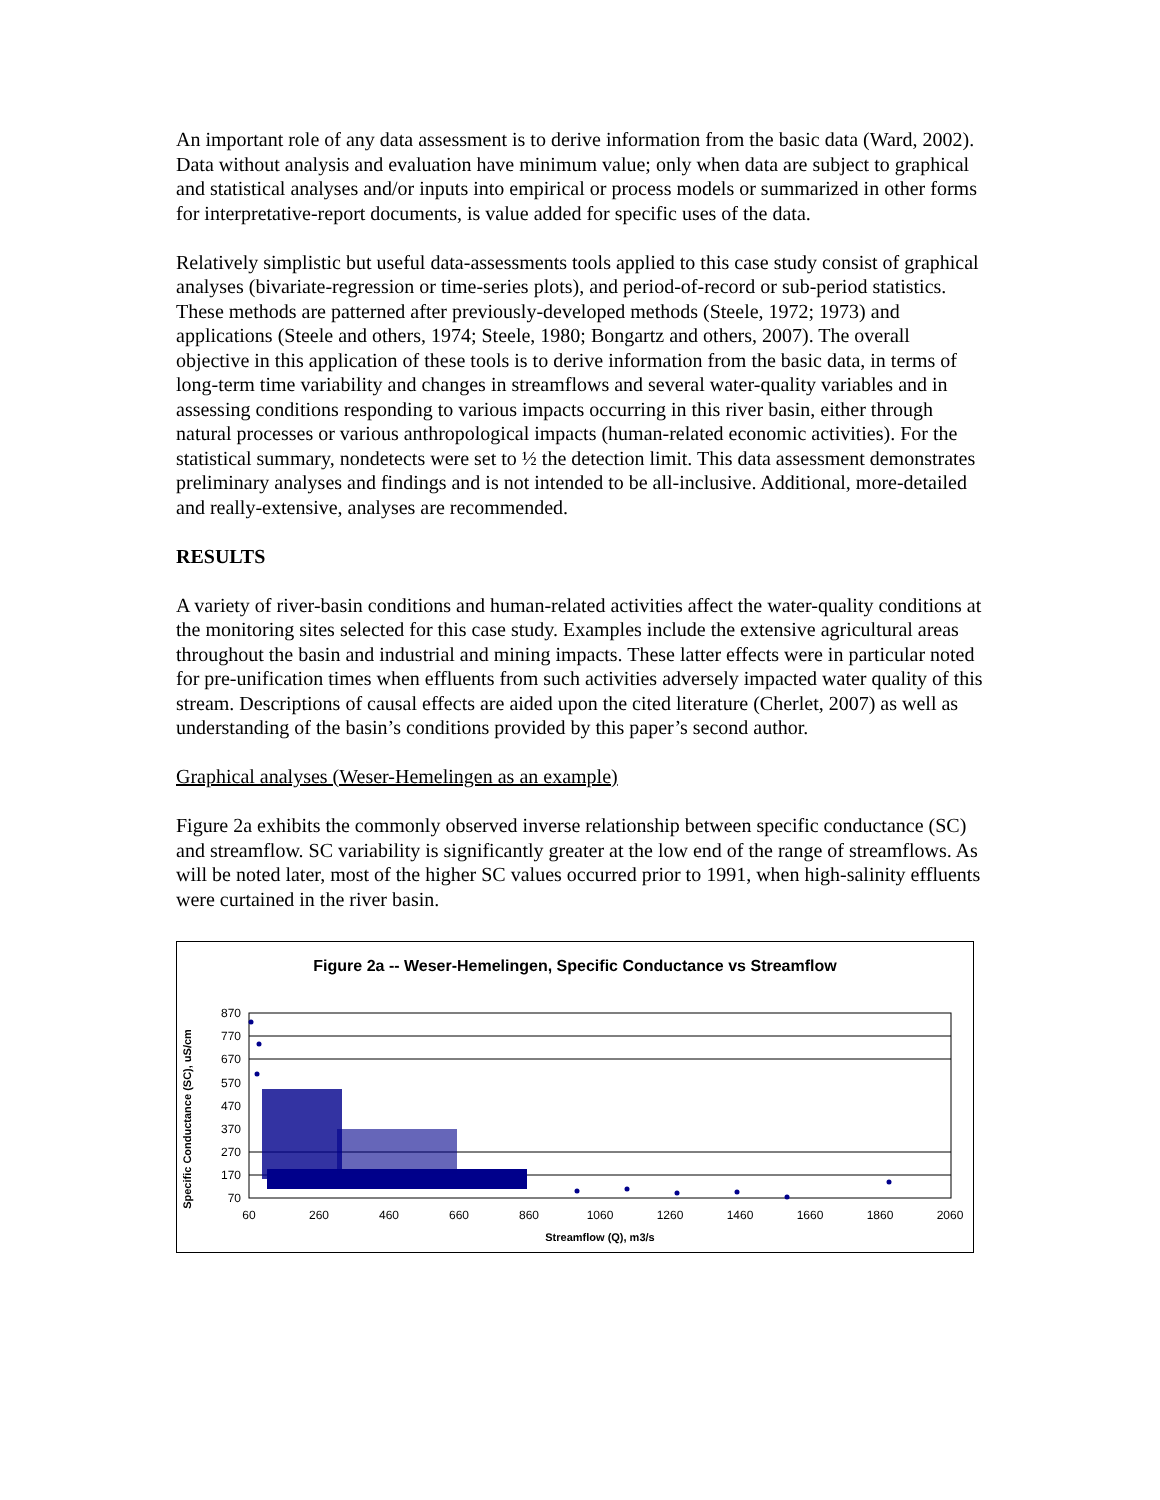An important role of any data assessment is to derive information from the basic data (Ward, 2002). Data without analysis and evaluation have minimum value; only when data are subject to graphical and statistical analyses and/or inputs into empirical or process models or summarized in other forms for interpretative-report documents, is value added for specific uses of the data.
Relatively simplistic but useful data-assessments tools applied to this case study consist of graphical analyses (bivariate-regression or time-series plots), and period-of-record or sub-period statistics. These methods are patterned after previously-developed methods (Steele, 1972; 1973) and applications (Steele and others, 1974; Steele, 1980; Bongartz and others, 2007). The overall objective in this application of these tools is to derive information from the basic data, in terms of long-term time variability and changes in streamflows and several water-quality variables and in assessing conditions responding to various impacts occurring in this river basin, either through natural processes or various anthropological impacts (human-related economic activities). For the statistical summary, nondetects were set to ½ the detection limit. This data assessment demonstrates preliminary analyses and findings and is not intended to be all-inclusive. Additional, more-detailed and really-extensive, analyses are recommended.
RESULTS
A variety of river-basin conditions and human-related activities affect the water-quality conditions at the monitoring sites selected for this case study. Examples include the extensive agricultural areas throughout the basin and industrial and mining impacts. These latter effects were in particular noted for pre-unification times when effluents from such activities adversely impacted water quality of this stream. Descriptions of causal effects are aided upon the cited literature (Cherlet, 2007) as well as understanding of the basin’s conditions provided by this paper’s second author.
Graphical analyses (Weser-Hemelingen as an example)
Figure 2a exhibits the commonly observed inverse relationship between specific conductance (SC) and streamflow. SC variability is significantly greater at the low end of the range of streamflows. As will be noted later, most of the higher SC values occurred prior to 1991, when high-salinity effluents were curtained in the river basin.
Figure 2a -- Weser-Hemelingen, Specific Conductance vs Streamflow
Specific Conductance (SC), uS/cm
870
770
670
570
470
370
270
170
70
60
260
460
660
860
1060
1260
1460
1660
1860
2060
Streamflow (Q), m3/s